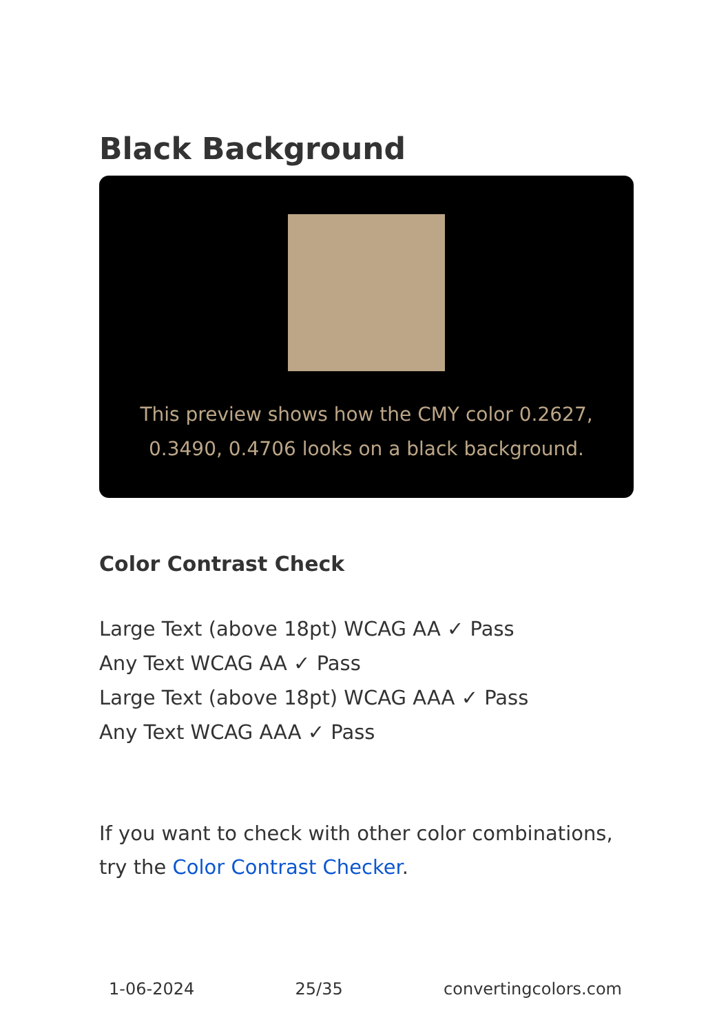Black Background
This preview shows how the CMY color 0.2627, 0.3490, 0.4706 looks on a black background.
Color Contrast Check
Large Text (above 18pt) WCAG AA ✓ Pass
Any Text WCAG AA ✓ Pass
Large Text (above 18pt) WCAG AAA ✓ Pass
Any Text WCAG AAA ✓ Pass
If you want to check with other color combinations, try the Color Contrast Checker.
1-06-2024 25/35 convertingcolors.com